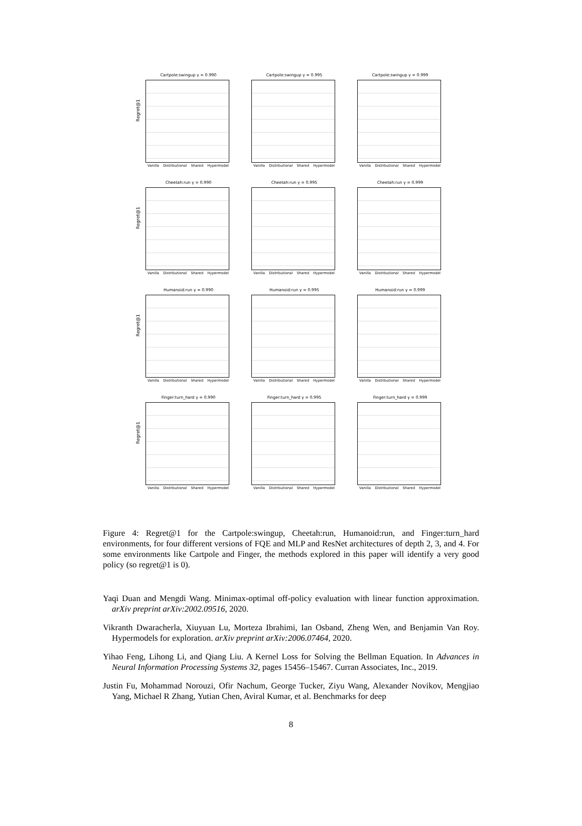Cartpole:swingup γ = 0.990
Regret@1
Vanilla Distributional Shared Hypermodel
Cartpole:swingup γ = 0.995
Vanilla Distributional Shared Hypermodel
Cartpole:swingup γ = 0.999
Vanilla Distributional Shared Hypermodel
Cheetah:run γ = 0.990
Regret@1
Vanilla Distributional Shared Hypermodel
Cheetah:run γ = 0.995
Vanilla Distributional Shared Hypermodel
Cheetah:run γ = 0.999
Vanilla Distributional Shared Hypermodel
Humanoid:run γ = 0.990
Regret@1
Vanilla Distributional Shared Hypermodel
Humanoid:run γ = 0.995
Vanilla Distributional Shared Hypermodel
Humanoid:run γ = 0.999
Vanilla Distributional Shared Hypermodel
Finger:turn_hard γ = 0.990
Regret@1
Vanilla Distributional Shared Hypermodel
Finger:turn_hard γ = 0.995
Vanilla Distributional Shared Hypermodel
Finger:turn_hard γ = 0.999
Vanilla Distributional Shared Hypermodel
Figure 4: Regret@1 for the Cartpole:swingup, Cheetah:run, Humanoid:run, and Finger:turn_hard environments, for four different versions of FQE and MLP and ResNet architectures of depth 2, 3, and 4. For some environments like Cartpole and Finger, the methods explored in this paper will identify a very good policy (so regret@1 is 0).
Yaqi Duan and Mengdi Wang. Minimax-optimal off-policy evaluation with linear function approximation. arXiv preprint arXiv:2002.09516, 2020.
Vikranth Dwaracherla, Xiuyuan Lu, Morteza Ibrahimi, Ian Osband, Zheng Wen, and Benjamin Van Roy. Hypermodels for exploration. arXiv preprint arXiv:2006.07464, 2020.
Yihao Feng, Lihong Li, and Qiang Liu. A Kernel Loss for Solving the Bellman Equation. In Advances in Neural Information Processing Systems 32, pages 15456–15467. Curran Associates, Inc., 2019.
Justin Fu, Mohammad Norouzi, Ofir Nachum, George Tucker, Ziyu Wang, Alexander Novikov, Mengjiao Yang, Michael R Zhang, Yutian Chen, Aviral Kumar, et al. Benchmarks for deep
8